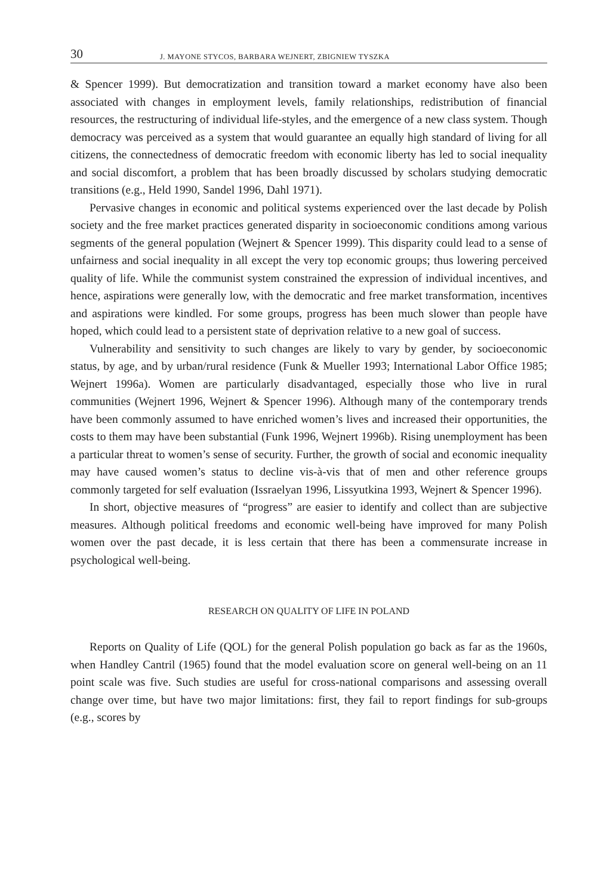30 J. MAYONE STYCOS, BARBARA WEJNERT, ZBIGNIEW TYSZKA
& Spencer 1999). But democratization and transition toward a market economy have also been associated with changes in employment levels, family relationships, redistribution of financial resources, the restructuring of individual life-styles, and the emergence of a new class system. Though democracy was perceived as a system that would guarantee an equally high standard of living for all citizens, the connectedness of democratic freedom with economic liberty has led to social inequality and social discomfort, a problem that has been broadly discussed by scholars studying democratic transitions (e.g., Held 1990, Sandel 1996, Dahl 1971).
Pervasive changes in economic and political systems experienced over the last decade by Polish society and the free market practices generated disparity in socioeconomic conditions among various segments of the general population (Wejnert & Spencer 1999). This disparity could lead to a sense of unfairness and social inequality in all except the very top economic groups; thus lowering perceived quality of life. While the communist system constrained the expression of individual incentives, and hence, aspirations were generally low, with the democratic and free market transformation, incentives and aspirations were kindled. For some groups, progress has been much slower than people have hoped, which could lead to a persistent state of deprivation relative to a new goal of success.
Vulnerability and sensitivity to such changes are likely to vary by gender, by socioeconomic status, by age, and by urban/rural residence (Funk & Mueller 1993; International Labor Office 1985; Wejnert 1996a). Women are particularly disadvantaged, especially those who live in rural communities (Wejnert 1996, Wejnert & Spencer 1996). Although many of the contemporary trends have been commonly assumed to have enriched women’s lives and increased their opportunities, the costs to them may have been substantial (Funk 1996, Wejnert 1996b). Rising unemployment has been a particular threat to women’s sense of security. Further, the growth of social and economic inequality may have caused women’s status to decline vis-à-vis that of men and other reference groups commonly targeted for self evaluation (Issraelyan 1996, Lissyutkina 1993, Wejnert & Spencer 1996).
In short, objective measures of “progress” are easier to identify and collect than are subjective measures. Although political freedoms and economic well-being have improved for many Polish women over the past decade, it is less certain that there has been a commensurate increase in psychological well-being.
RESEARCH ON QUALITY OF LIFE IN POLAND
Reports on Quality of Life (QOL) for the general Polish population go back as far as the 1960s, when Handley Cantril (1965) found that the model evaluation score on general well-being on an 11 point scale was five. Such studies are useful for cross-national comparisons and assessing overall change over time, but have two major limitations: first, they fail to report findings for sub-groups (e.g., scores by